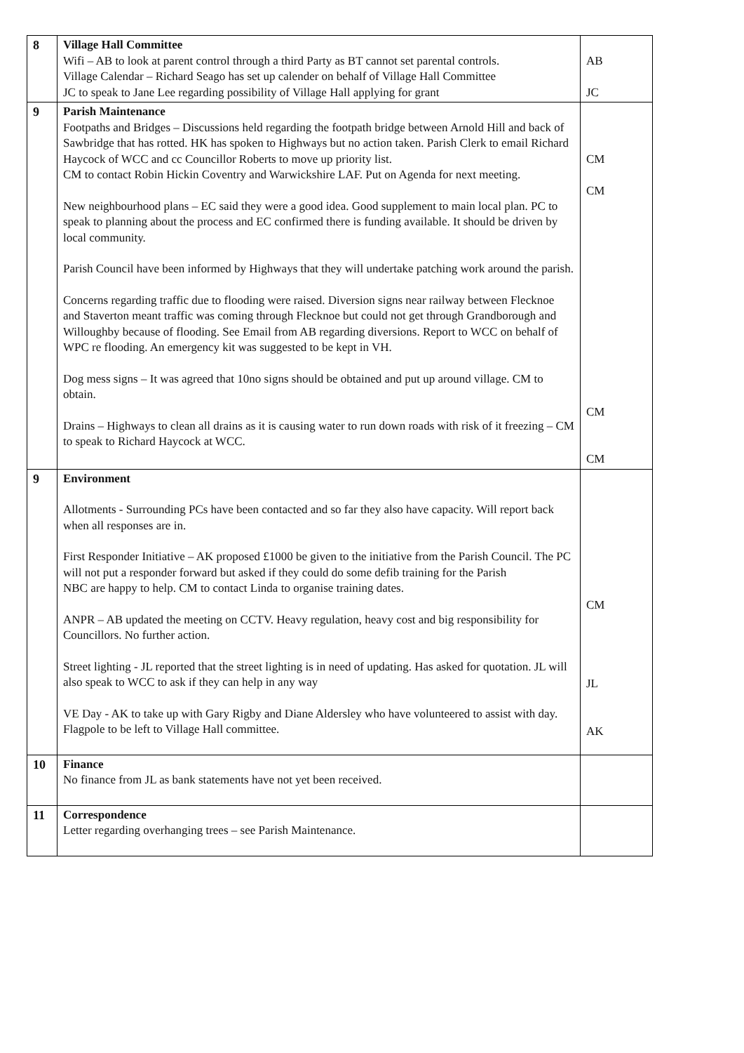| 8 | Village Hall Committee Wifi – AB to look at parent control through a third Party as BT cannot set parental controls. Village Calendar – Richard Seago has set up calender on behalf of Village Hall Committee JC to speak to Jane Lee regarding possibility of Village Hall applying for grant | AB JC |
| 9 | Parish Maintenance Footpaths and Bridges – Discussions held regarding the footpath bridge between Arnold Hill and back of Sawbridge that has rotted. HK has spoken to Highways but no action taken. Parish Clerk to email Richard Haycock of WCC and cc Councillor Roberts to move up priority list. CM to contact Robin Hickin Coventry and Warwickshire LAF. Put on Agenda for next meeting. New neighbourhood plans – EC said they were a good idea. Good supplement to main local plan. PC to speak to planning about the process and EC confirmed there is funding available. It should be driven by local community. Parish Council have been informed by Highways that they will undertake patching work around the parish. Concerns regarding traffic due to flooding were raised. Diversion signs near railway between Flecknoe and Staverton meant traffic was coming through Flecknoe but could not get through Grandborough and Willoughby because of flooding. See Email from AB regarding diversions. Report to WCC on behalf of WPC re flooding. An emergency kit was suggested to be kept in VH. Dog mess signs – It was agreed that 10no signs should be obtained and put up around village. CM to obtain. Drains – Highways to clean all drains as it is causing water to run down roads with risk of it freezing – CM to speak to Richard Haycock at WCC. | CM CM CM CM |
| 9 | Environment Allotments - Surrounding PCs have been contacted and so far they also have capacity. Will report back when all responses are in. First Responder Initiative – AK proposed £1000 be given to the initiative from the Parish Council. The PC will not put a responder forward but asked if they could do some defib training for the Parish NBC are happy to help. CM to contact Linda to organise training dates. ANPR – AB updated the meeting on CCTV. Heavy regulation, heavy cost and big responsibility for Councillors. No further action. Street lighting - JL reported that the street lighting is in need of updating. Has asked for quotation. JL will also speak to WCC to ask if they can help in any way VE Day - AK to take up with Gary Rigby and Diane Aldersley who have volunteered to assist with day. Flagpole to be left to Village Hall committee. | CM JL AK |
| 10 | Finance No finance from JL as bank statements have not yet been received. | |
| 11 | Correspondence Letter regarding overhanging trees – see Parish Maintenance. | |